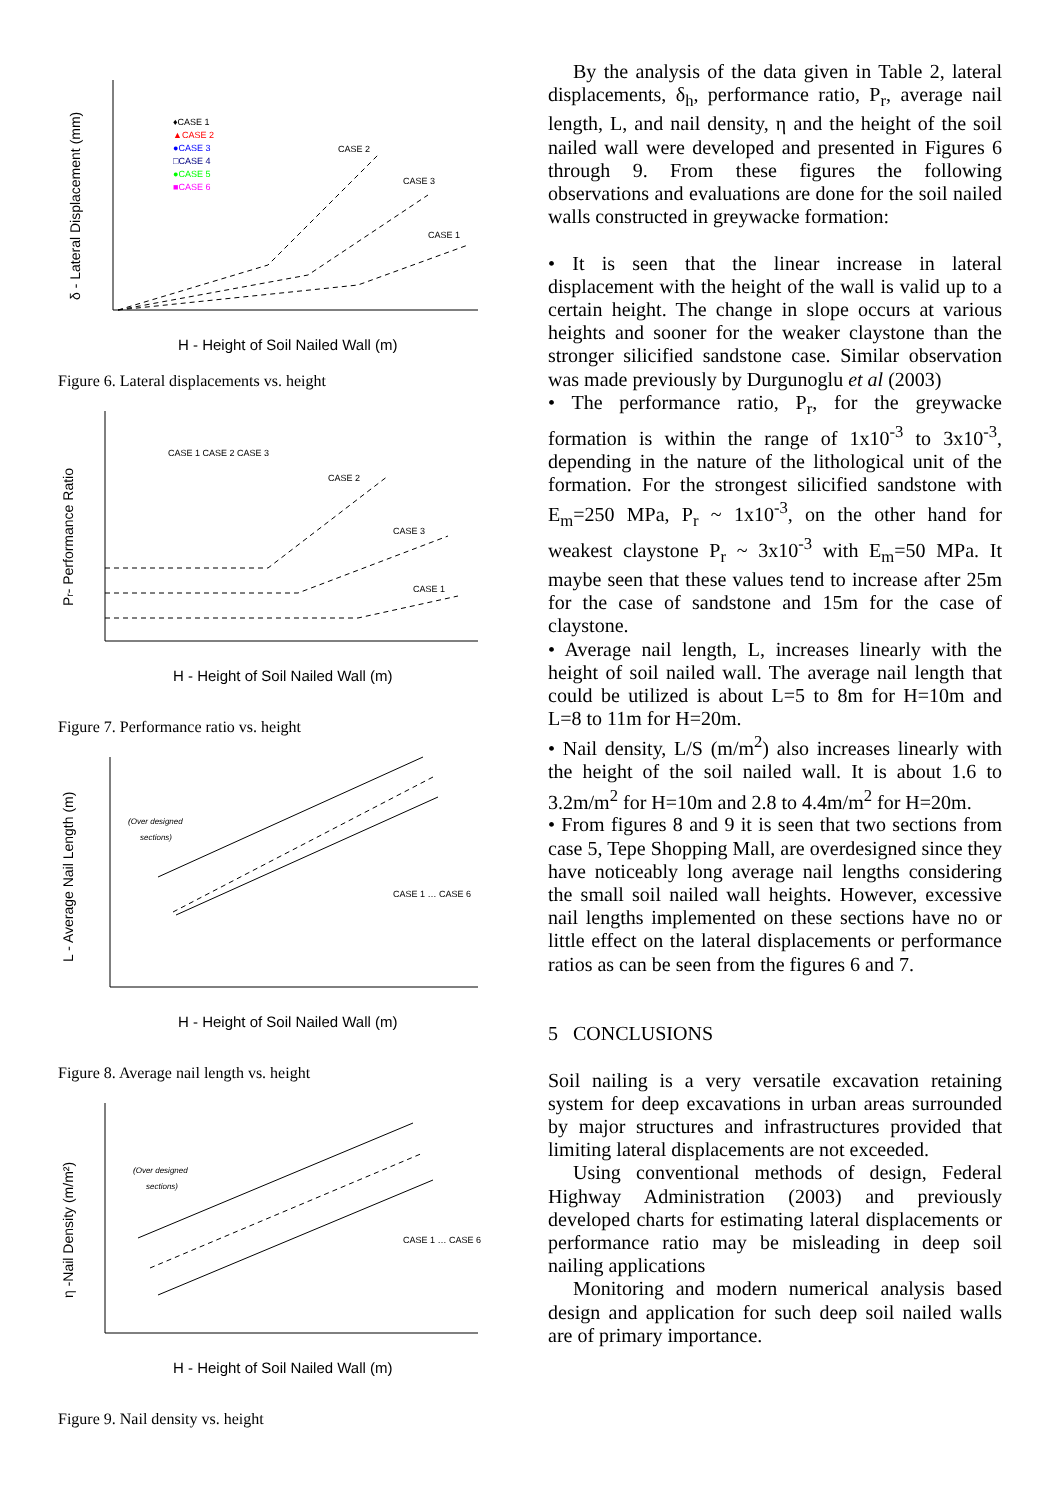δ - Lateral Displacement (mm)
H - Height of Soil Nailed Wall (m)
♦CASE 1
▲CASE 2
●CASE 3
□CASE 4
●CASE 5
■CASE 6
CASE 2
CASE 3
CASE 1
Figure 6. Lateral displacements vs. height
Pr- Performance Ratio
H - Height of Soil Nailed Wall (m)
CASE 1 CASE 2 CASE 3
CASE 2
CASE 3
CASE 1
Figure 7. Performance ratio vs. height
L - Average Nail Length (m)
H - Height of Soil Nailed Wall (m)
(Over designed
sections)
CASE 1 … CASE 6
Figure 8. Average nail length vs. height
η -Nail Density (m/m²)
H - Height of Soil Nailed Wall (m)
(Over designed
sections)
CASE 1 … CASE 6
Figure 9. Nail density vs. height
By the analysis of the data given in Table 2, lateral displacements, δ<sub>h</sub>, performance ratio, P<sub>r</sub>, average nail length, L, and nail density, η and the height of the soil nailed wall were developed and presented in Figures 6 through 9. From these figures the following observations and evaluations are done for the soil nailed walls constructed in greywacke formation:
• It is seen that the linear increase in lateral displacement with the height of the wall is valid up to a certain height. The change in slope occurs at various heights and sooner for the weaker claystone than the stronger silicified sandstone case. Similar observation was made previously by Durgunoglu et al (2003)
• The performance ratio, P<sub>r</sub>, for the greywacke formation is within the range of 1x10<sup>-3</sup> to 3x10<sup>-3</sup>, depending in the nature of the lithological unit of the formation. For the strongest silicified sandstone with E<sub>m</sub>=250 MPa, P<sub>r</sub> ~ 1x10<sup>-3</sup>, on the other hand for weakest claystone P<sub>r</sub> ~ 3x10<sup>-3</sup> with E<sub>m</sub>=50 MPa. It maybe seen that these values tend to increase after 25m for the case of sandstone and 15m for the case of claystone.
• Average nail length, L, increases linearly with the height of soil nailed wall. The average nail length that could be utilized is about L=5 to 8m for H=10m and L=8 to 11m for H=20m.
• Nail density, L/S (m/m<sup>2</sup>) also increases linearly with the height of the soil nailed wall. It is about 1.6 to 3.2m/m<sup>2</sup> for H=10m and 2.8 to 4.4m/m<sup>2</sup> for H=20m.
• From figures 8 and 9 it is seen that two sections from case 5, Tepe Shopping Mall, are overdesigned since they have noticeably long average nail lengths considering the small soil nailed wall heights. However, excessive nail lengths implemented on these sections have no or little effect on the lateral displacements or performance ratios as can be seen from the figures 6 and 7.
5 CONCLUSIONS
Soil nailing is a very versatile excavation retaining system for deep excavations in urban areas surrounded by major structures and infrastructures provided that limiting lateral displacements are not exceeded.
Using conventional methods of design, Federal Highway Administration (2003) and previously developed charts for estimating lateral displacements or performance ratio may be misleading in deep soil nailing applications
Monitoring and modern numerical analysis based design and application for such deep soil nailed walls are of primary importance.